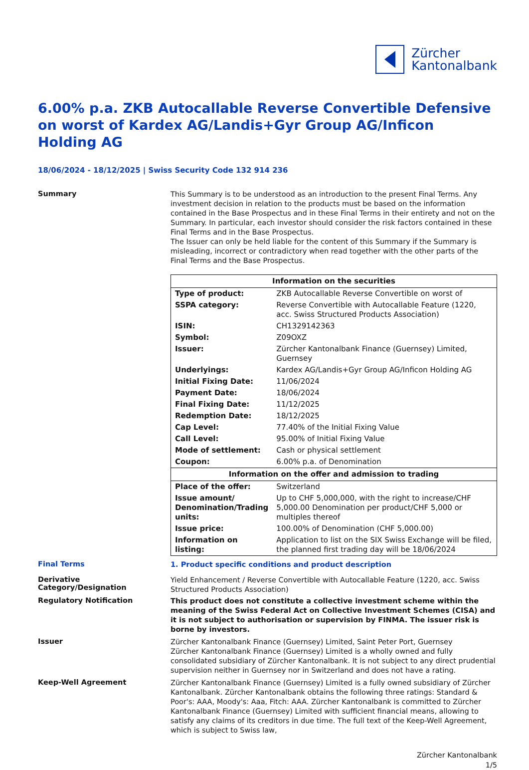Zürcher
Kantonalbank
6.00% p.a. ZKB Autocallable Reverse Convertible Defensive on worst of Kardex AG/Landis+Gyr Group AG/Inficon Holding AG
18/06/2024 - 18/12/2025 | Swiss Security Code 132 914 236
Summary
This Summary is to be understood as an introduction to the present Final Terms. Any investment decision in relation to the products must be based on the information contained in the Base Prospectus and in these Final Terms in their entirety and not on the Summary. In particular, each investor should consider the risk factors contained in these Final Terms and in the Base Prospectus.
The Issuer can only be held liable for the content of this Summary if the Summary is misleading, incorrect or contradictory when read together with the other parts of the Final Terms and the Base Prospectus.
| Information on the securities | |
| --- | --- |
| Type of product: | ZKB Autocallable Reverse Convertible on worst of |
| SSPA category: | Reverse Convertible with Autocallable Feature (1220, acc. Swiss Structured Products Association) |
| ISIN: | CH1329142363 |
| Symbol: | Z09OXZ |
| Issuer: | Zürcher Kantonalbank Finance (Guernsey) Limited, Guernsey |
| Underlyings: | Kardex AG/Landis+Gyr Group AG/Inficon Holding AG |
| Initial Fixing Date: | 11/06/2024 |
| Payment Date: | 18/06/2024 |
| Final Fixing Date: | 11/12/2025 |
| Redemption Date: | 18/12/2025 |
| Cap Level: | 77.40% of the Initial Fixing Value |
| Call Level: | 95.00% of Initial Fixing Value |
| Mode of settlement: | Cash or physical settlement |
| Coupon: | 6.00% p.a. of Denomination |
| Information on the offer and admission to trading | |
| Place of the offer: | Switzerland |
| Issue amount/ Denomination/Trading units: | Up to CHF 5,000,000, with the right to increase/CHF 5,000.00 Denomination per product/CHF 5,000 or multiples thereof |
| Issue price: | 100.00% of Denomination (CHF 5,000.00) |
| Information on listing: | Application to list on the SIX Swiss Exchange will be filed, the planned first trading day will be 18/06/2024 |
Final Terms
1. Product specific conditions and product description
Derivative Category/Designation
Yield Enhancement / Reverse Convertible with Autocallable Feature (1220, acc. Swiss Structured Products Association)
Regulatory Notification
This product does not constitute a collective investment scheme within the meaning of the Swiss Federal Act on Collective Investment Schemes (CISA) and it is not subject to authorisation or supervision by FINMA. The issuer risk is borne by investors.
Issuer
Zürcher Kantonalbank Finance (Guernsey) Limited, Saint Peter Port, Guernsey
Zürcher Kantonalbank Finance (Guernsey) Limited is a wholly owned and fully consolidated subsidiary of Zürcher Kantonalbank. It is not subject to any direct prudential supervision neither in Guernsey nor in Switzerland and does not have a rating.
Keep-Well Agreement
Zürcher Kantonalbank Finance (Guernsey) Limited is a fully owned subsidiary of Zürcher Kantonalbank. Zürcher Kantonalbank obtains the following three ratings: Standard & Poor's: AAA, Moody's: Aaa, Fitch: AAA. Zürcher Kantonalbank is committed to Zürcher Kantonalbank Finance (Guernsey) Limited with sufficient financial means, allowing to satisfy any claims of its creditors in due time. The full text of the Keep-Well Agreement, which is subject to Swiss law,
Zürcher Kantonalbank
1/5